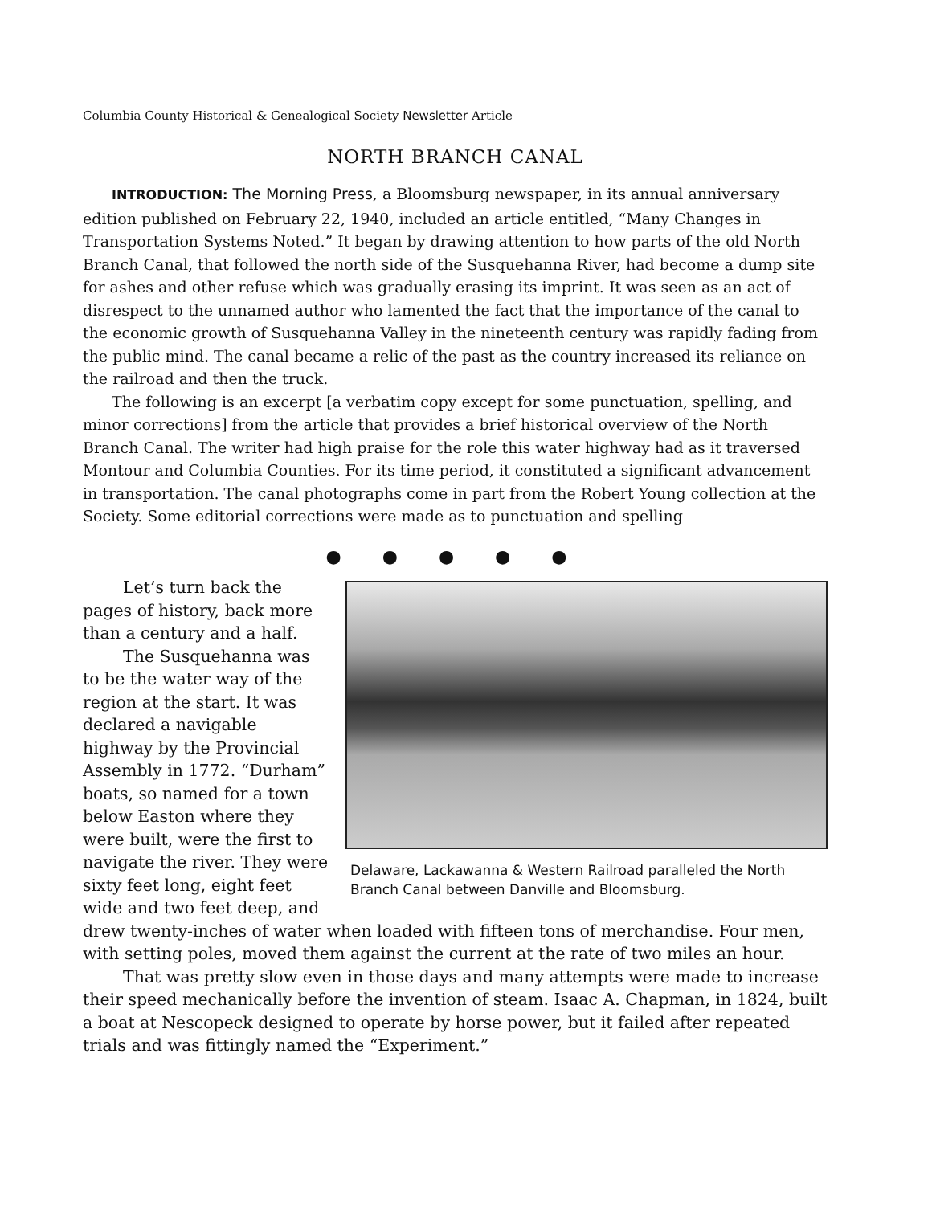Columbia County Historical & Genealogical Society Newsletter Article
NORTH BRANCH CANAL
INTRODUCTION: The Morning Press, a Bloomsburg newspaper, in its annual anniversary edition published on February 22, 1940, included an article entitled, “Many Changes in Transportation Systems Noted.” It began by drawing attention to how parts of the old North Branch Canal, that followed the north side of the Susquehanna River, had become a dump site for ashes and other refuse which was gradually erasing its imprint. It was seen as an act of disrespect to the unnamed author who lamented the fact that the importance of the canal to the economic growth of Susquehanna Valley in the nineteenth century was rapidly fading from the public mind. The canal became a relic of the past as the country increased its reliance on the railroad and then the truck.
The following is an excerpt [a verbatim copy except for some punctuation, spelling, and minor corrections] from the article that provides a brief historical overview of the North Branch Canal. The writer had high praise for the role this water highway had as it traversed Montour and Columbia Counties. For its time period, it constituted a significant advancement in transportation. The canal photographs come in part from the Robert Young collection at the Society. Some editorial corrections were made as to punctuation and spelling
● ● ● ● ●
Delaware, Lackawanna & Western Railroad paralleled the North Branch Canal between Danville and Bloomsburg.
Let’s turn back the pages of history, back more than a century and a half.
The Susquehanna was to be the water way of the region at the start. It was declared a navigable highway by the Provincial Assembly in 1772. “Durham” boats, so named for a town below Easton where they were built, were the first to navigate the river. They were sixty feet long, eight feet wide and two feet deep, and drew twenty-inches of water when loaded with fifteen tons of merchandise. Four men, with setting poles, moved them against the current at the rate of two miles an hour.
That was pretty slow even in those days and many attempts were made to increase their speed mechanically before the invention of steam. Isaac A. Chapman, in 1824, built a boat at Nescopeck designed to operate by horse power, but it failed after repeated trials and was fittingly named the “Experiment.”